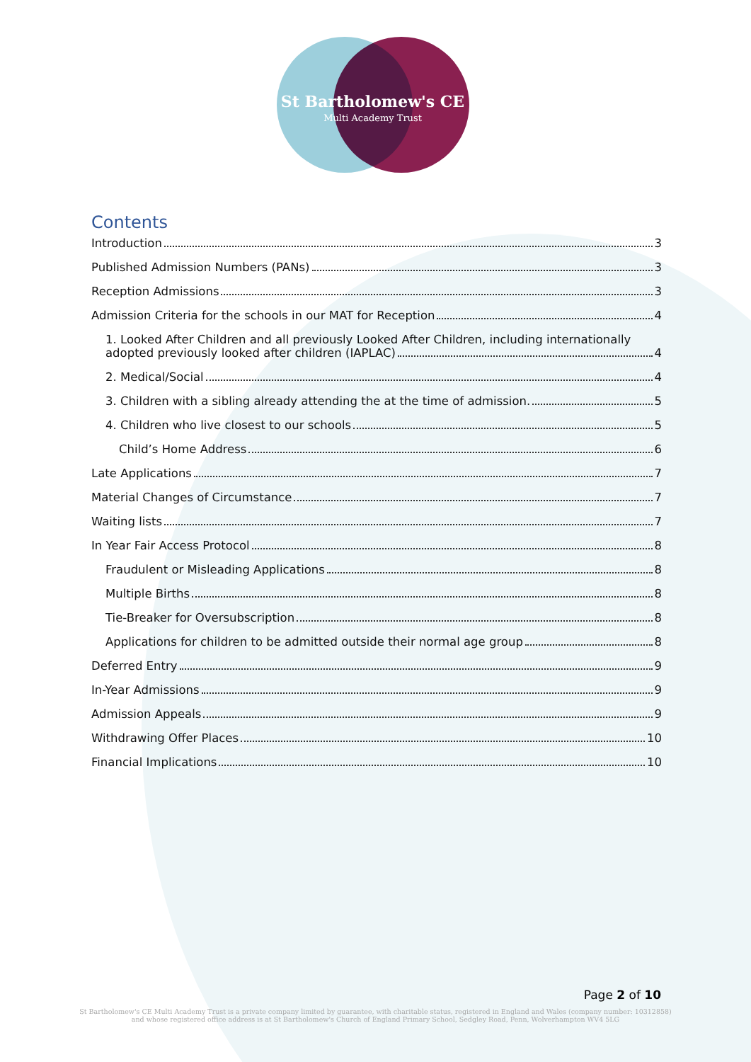St Bartholomew's CE
Multi Academy Trust
Contents
Introduction 3
Published Admission Numbers (PANs) 3
Reception Admissions 3
Admission Criteria for the schools in our MAT for Reception 4
1. Looked After Children and all previously Looked After Children, including internationally
adopted previously looked after children (IAPLAC) 4
2. Medical/Social 4
3. Children with a sibling already attending the at the time of admission. 5
4. Children who live closest to our schools 5
Child’s Home Address 6
Late Applications 7
Material Changes of Circumstance 7
Waiting lists 7
In Year Fair Access Protocol 8
Fraudulent or Misleading Applications 8
Multiple Births 8
Tie-Breaker for Oversubscription 8
Applications for children to be admitted outside their normal age group 8
Deferred Entry 9
In-Year Admissions 9
Admission Appeals 9
Withdrawing Offer Places 10
Financial Implications 10
Page 2 of 10
St Bartholomew's CE Multi Academy Trust is a private company limited by guarantee, with charitable status, registered in England and Wales (company number: 10312858)
and whose registered office address is at St Bartholomew's Church of England Primary School, Sedgley Road, Penn, Wolverhampton WV4 5LG